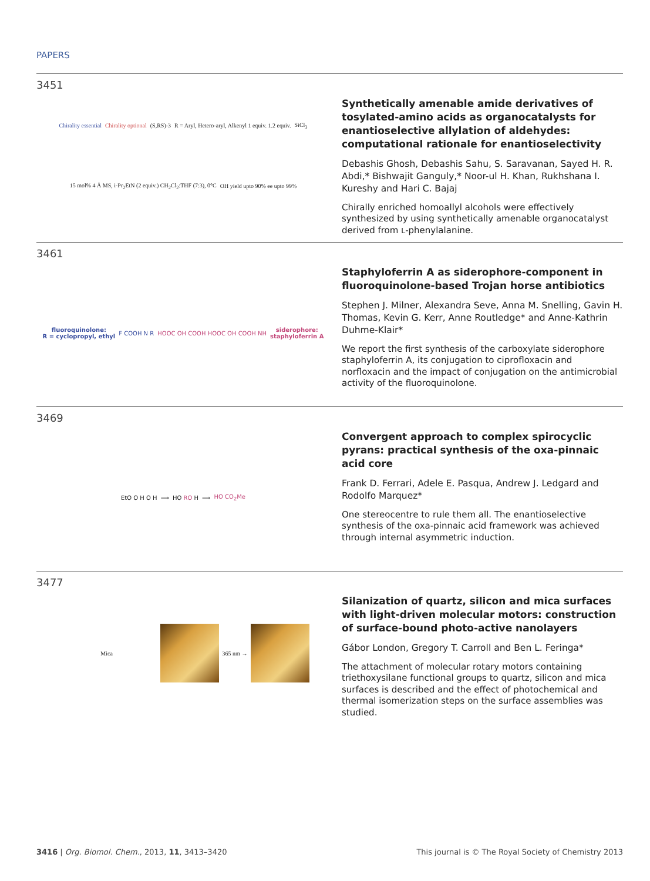PAPERS
3451
Chirality essential Chirality optional (S,RS)-3 R = Aryl, Hetero-aryl, Alkenyl 1 equiv. 1.2 equiv. SiCl<sub>3</sub> 15 mol% 4 Å MS, i-Pr<sub>2</sub>EtN (2 equiv.) CH<sub>2</sub>Cl<sub>2</sub>:THF (7:3), 0°C OH yield upto 90% ee upto 99%
Synthetically amenable amide derivatives of tosylated-amino acids as organocatalysts for enantioselective allylation of aldehydes: computational rationale for enantioselectivity
Debashis Ghosh, Debashis Sahu, S. Saravanan, Sayed H. R. Abdi,* Bishwajit Ganguly,* Noor-ul H. Khan, Rukhshana I. Kureshy and Hari C. Bajaj
Chirally enriched homoallyl alcohols were effectively synthesized by using synthetically amenable organocatalyst derived from L-phenylalanine.
3461
fluoroquinolone:
R = cyclopropyl, ethyl F COOH N R HOOC OH COOH HOOC OH COOH NH siderophore:
staphyloferrin A
Staphyloferrin A as siderophore-component in fluoroquinolone-based Trojan horse antibiotics
Stephen J. Milner, Alexandra Seve, Anna M. Snelling, Gavin H. Thomas, Kevin G. Kerr, Anne Routledge* and Anne-Kathrin Duhme-Klair*
We report the first synthesis of the carboxylate siderophore staphyloferrin A, its conjugation to ciprofloxacin and norfloxacin and the impact of conjugation on the antimicrobial activity of the fluoroquinolone.
3469
EtO O H O H ⟹ HO RO H ⟹ HO CO<sub>2</sub>Me
Convergent approach to complex spirocyclic pyrans: practical synthesis of the oxa-pinnaic acid core
Frank D. Ferrari, Adele E. Pasqua, Andrew J. Ledgard and Rodolfo Marquez*
One stereocentre to rule them all. The enantioselective synthesis of the oxa-pinnaic acid framework was achieved through internal asymmetric induction.
3477
Mica
365 nm →
Silanization of quartz, silicon and mica surfaces with light-driven molecular motors: construction of surface-bound photo-active nanolayers
Gábor London, Gregory T. Carroll and Ben L. Feringa*
The attachment of molecular rotary motors containing triethoxysilane functional groups to quartz, silicon and mica surfaces is described and the effect of photochemical and thermal isomerization steps on the surface assemblies was studied.
3416 | Org. Biomol. Chem., 2013, 11, 3413–3420 This journal is © The Royal Society of Chemistry 2013